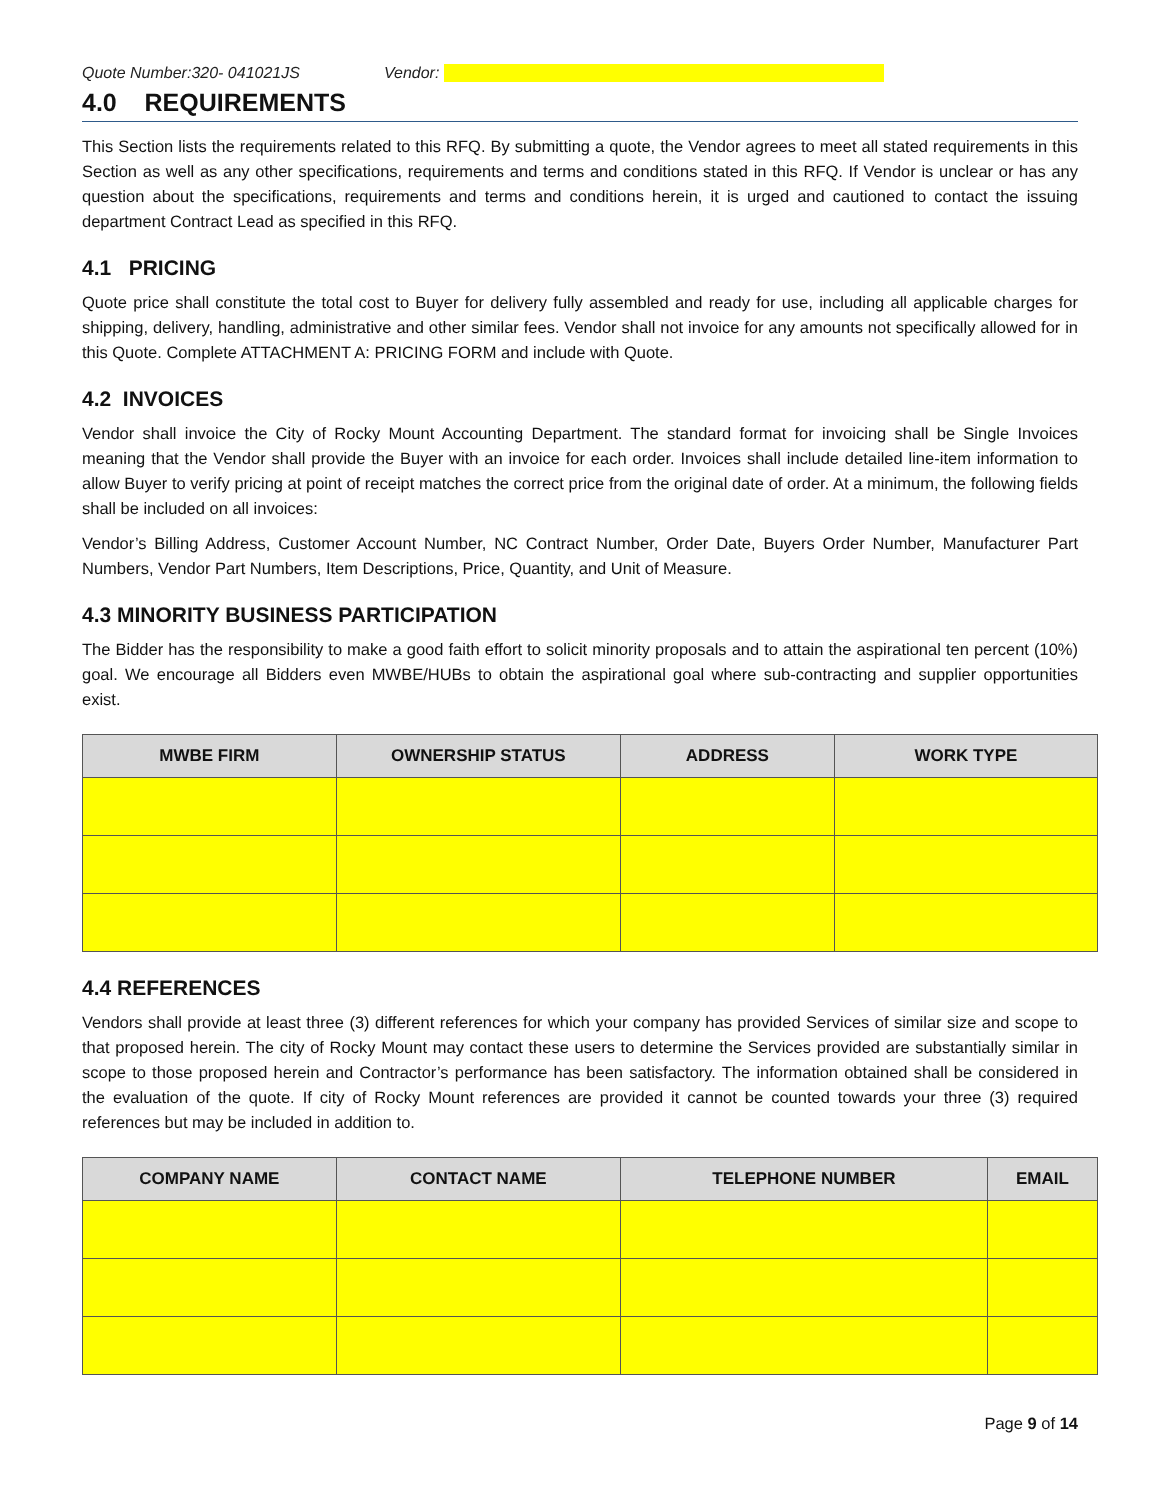Quote Number:320- 041021JS Vendor:
4.0 REQUIREMENTS
This Section lists the requirements related to this RFQ. By submitting a quote, the Vendor agrees to meet all stated requirements in this Section as well as any other specifications, requirements and terms and conditions stated in this RFQ. If Vendor is unclear or has any question about the specifications, requirements and terms and conditions herein, it is urged and cautioned to contact the issuing department Contract Lead as specified in this RFQ.
4.1 PRICING
Quote price shall constitute the total cost to Buyer for delivery fully assembled and ready for use, including all applicable charges for shipping, delivery, handling, administrative and other similar fees. Vendor shall not invoice for any amounts not specifically allowed for in this Quote. Complete ATTACHMENT A: PRICING FORM and include with Quote.
4.2 INVOICES
Vendor shall invoice the City of Rocky Mount Accounting Department. The standard format for invoicing shall be Single Invoices meaning that the Vendor shall provide the Buyer with an invoice for each order. Invoices shall include detailed line-item information to allow Buyer to verify pricing at point of receipt matches the correct price from the original date of order. At a minimum, the following fields shall be included on all invoices:
Vendor’s Billing Address, Customer Account Number, NC Contract Number, Order Date, Buyers Order Number, Manufacturer Part Numbers, Vendor Part Numbers, Item Descriptions, Price, Quantity, and Unit of Measure.
4.3 MINORITY BUSINESS PARTICIPATION
The Bidder has the responsibility to make a good faith effort to solicit minority proposals and to attain the aspirational ten percent (10%) goal. We encourage all Bidders even MWBE/HUBs to obtain the aspirational goal where sub-contracting and supplier opportunities exist.
| MWBE FIRM | OWNERSHIP STATUS | ADDRESS | WORK TYPE |
| --- | --- | --- | --- |
4.4 REFERENCES
Vendors shall provide at least three (3) different references for which your company has provided Services of similar size and scope to that proposed herein. The city of Rocky Mount may contact these users to determine the Services provided are substantially similar in scope to those proposed herein and Contractor’s performance has been satisfactory. The information obtained shall be considered in the evaluation of the quote. If city of Rocky Mount references are provided it cannot be counted towards your three (3) required references but may be included in addition to.
| COMPANY NAME | CONTACT NAME | TELEPHONE NUMBER | EMAIL |
| --- | --- | --- | --- |
Page 9 of 14